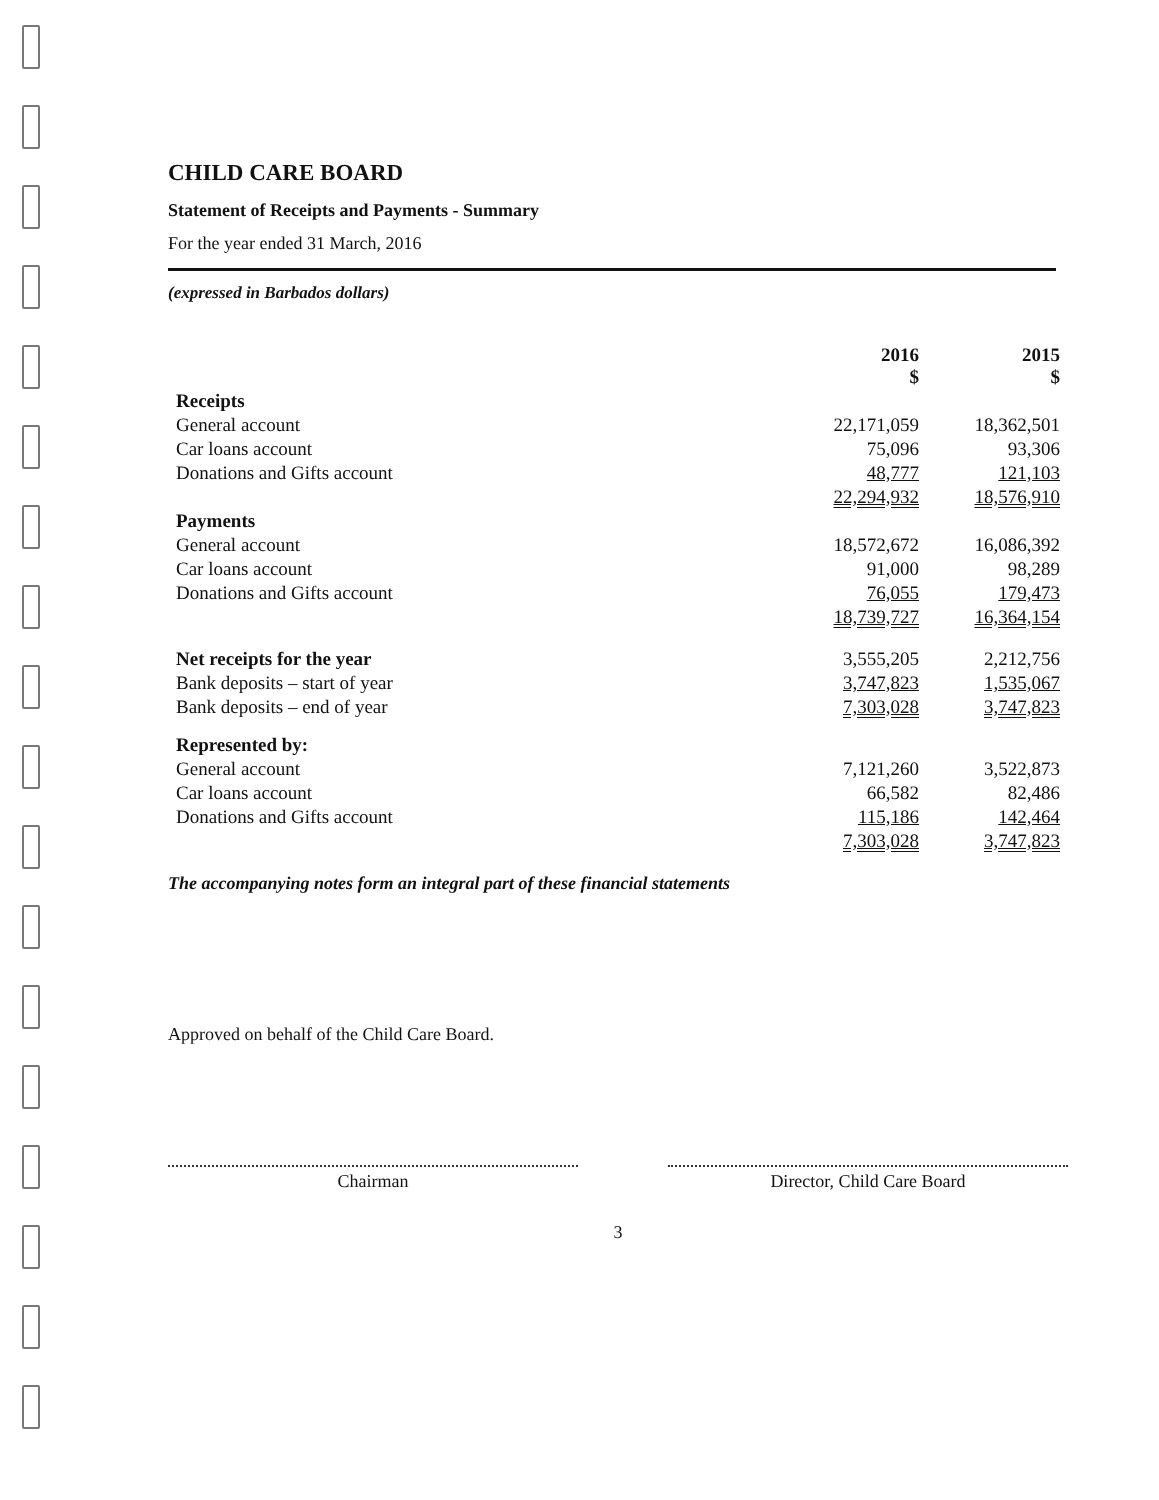CHILD CARE BOARD
Statement of Receipts and Payments - Summary
For the year ended 31 March, 2016
(expressed in Barbados dollars)
| | 2016 $ | 2015 $ |
| --- | --- | --- |
| Receipts | | |
| General account | 22,171,059 | 18,362,501 |
| Car loans account | 75,096 | 93,306 |
| Donations and Gifts account | 48,777 | 121,103 |
| | 22,294,932 | 18,576,910 |
| Payments | | |
| General account | 18,572,672 | 16,086,392 |
| Car loans account | 91,000 | 98,289 |
| Donations and Gifts account | 76,055 | 179,473 |
| | 18,739,727 | 16,364,154 |
| Net receipts for the year | 3,555,205 | 2,212,756 |
| Bank deposits – start of year | 3,747,823 | 1,535,067 |
| Bank deposits – end of year | 7,303,028 | 3,747,823 |
| Represented by: | | |
| General account | 7,121,260 | 3,522,873 |
| Car loans account | 66,582 | 82,486 |
| Donations and Gifts account | 115,186 | 142,464 |
| | 7,303,028 | 3,747,823 |
The accompanying notes form an integral part of these financial statements
Approved on behalf of the Child Care Board.
Chairman Director, Child Care Board
3